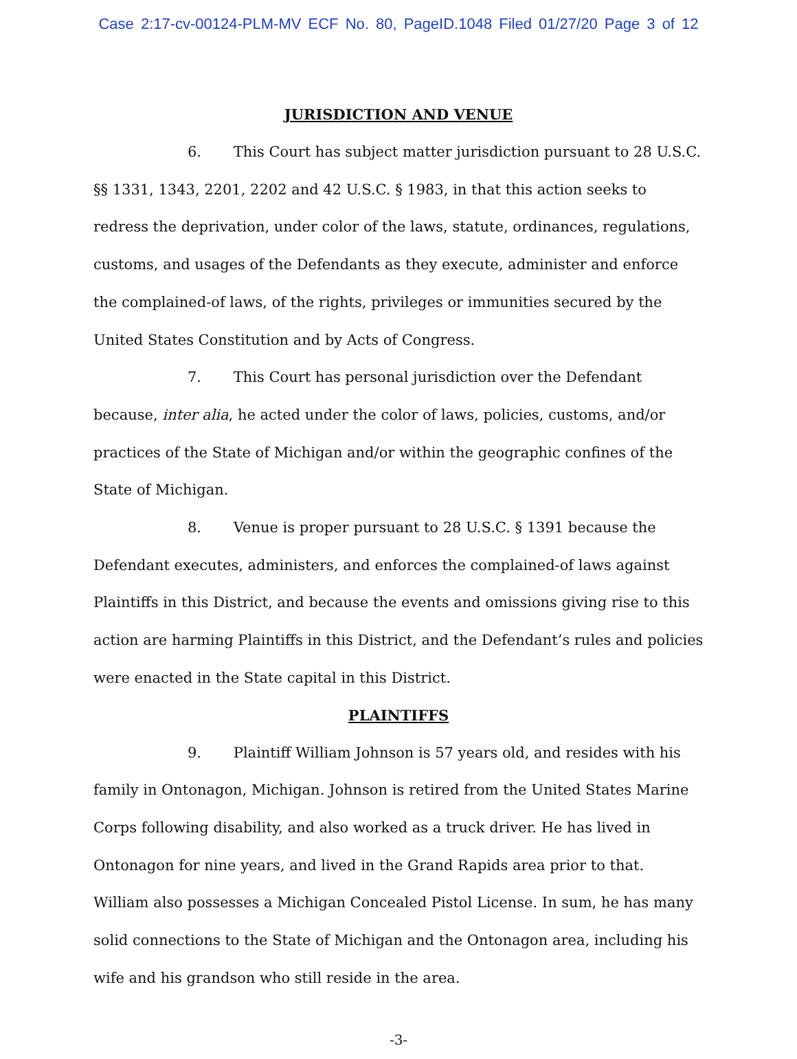Case 2:17-cv-00124-PLM-MV ECF No. 80, PageID.1048 Filed 01/27/20 Page 3 of 12
JURISDICTION AND VENUE
6. This Court has subject matter jurisdiction pursuant to 28 U.S.C. §§ 1331, 1343, 2201, 2202 and 42 U.S.C. § 1983, in that this action seeks to redress the deprivation, under color of the laws, statute, ordinances, regulations, customs, and usages of the Defendants as they execute, administer and enforce the complained-of laws, of the rights, privileges or immunities secured by the United States Constitution and by Acts of Congress.
7. This Court has personal jurisdiction over the Defendant because, inter alia, he acted under the color of laws, policies, customs, and/or practices of the State of Michigan and/or within the geographic confines of the State of Michigan.
8. Venue is proper pursuant to 28 U.S.C. § 1391 because the Defendant executes, administers, and enforces the complained-of laws against Plaintiffs in this District, and because the events and omissions giving rise to this action are harming Plaintiffs in this District, and the Defendant’s rules and policies were enacted in the State capital in this District.
PLAINTIFFS
9. Plaintiff William Johnson is 57 years old, and resides with his family in Ontonagon, Michigan. Johnson is retired from the United States Marine Corps following disability, and also worked as a truck driver. He has lived in Ontonagon for nine years, and lived in the Grand Rapids area prior to that. William also possesses a Michigan Concealed Pistol License. In sum, he has many solid connections to the State of Michigan and the Ontonagon area, including his wife and his grandson who still reside in the area.
-3-